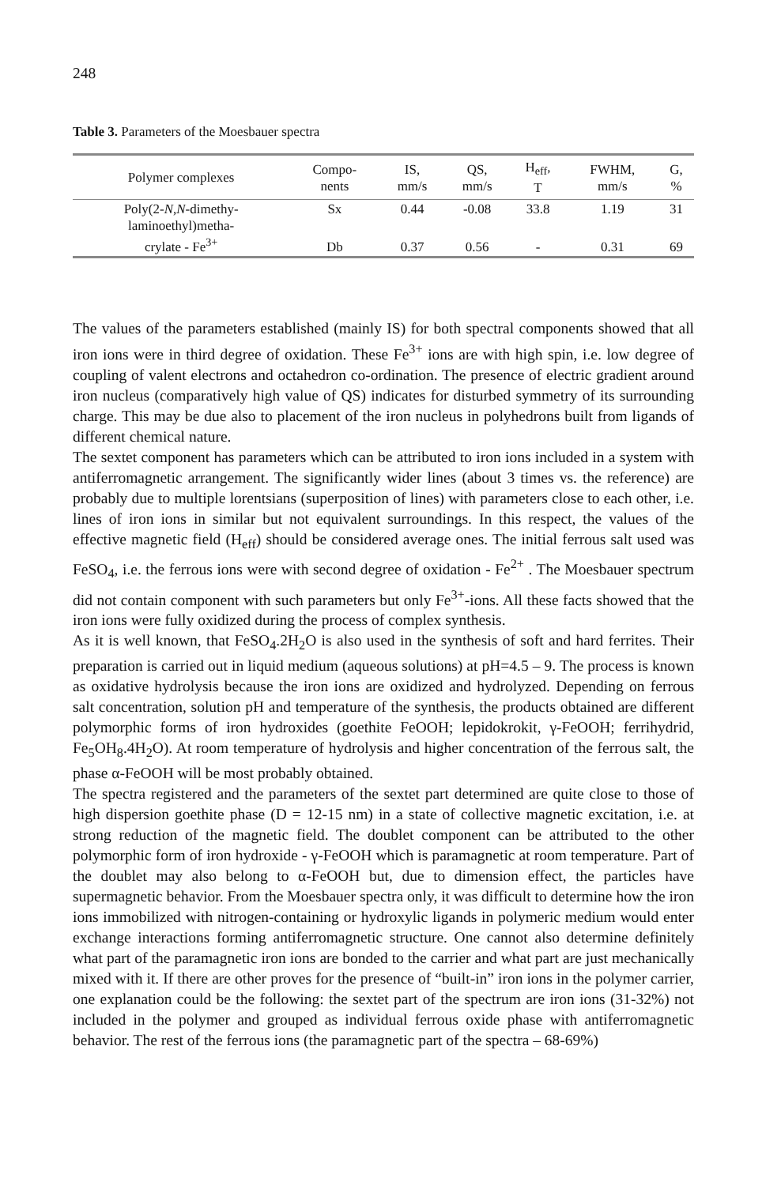248
Table 3. Parameters of the Moesbauer spectra
| Polymer complexes | Compo- nents | IS, mm/s | QS, mm/s | H<sub>eff</sub>, T | FWHM, mm/s | G, % |
| --- | --- | --- | --- | --- | --- | --- |
| Poly(2- N,N -dimethy- laminoethyl)metha- crylate - Fe<sup>3+</sup> | Sx | 0.44 | -0.08 | 33.8 | 1.19 | 31 |
| | Db | 0.37 | 0.56 | - | 0.31 | 69 |
The values of the parameters established (mainly IS) for both spectral components showed that all iron ions were in third degree of oxidation. These Fe<sup>3+</sup> ions are with high spin, i.e. low degree of coupling of valent electrons and octahedron co-ordination. The presence of electric gradient around iron nucleus (comparatively high value of QS) indicates for disturbed symmetry of its surrounding charge. This may be due also to placement of the iron nucleus in polyhedrons built from ligands of different chemical nature.
The sextet component has parameters which can be attributed to iron ions included in a system with antiferromagnetic arrangement. The significantly wider lines (about 3 times vs. the reference) are probably due to multiple lorentsians (superposition of lines) with parameters close to each other, i.e. lines of iron ions in similar but not equivalent surroundings. In this respect, the values of the effective magnetic field (H<sub>eff</sub>) should be considered average ones. The initial ferrous salt used was FeSO<sub>4</sub>, i.e. the ferrous ions were with second degree of oxidation - Fe<sup>2+</sup> . The Moesbauer spectrum did not contain component with such parameters but only Fe<sup>3+</sup>-ions. All these facts showed that the iron ions were fully oxidized during the process of complex synthesis.
As it is well known, that FeSO<sub>4</sub>.2H<sub>2</sub>O is also used in the synthesis of soft and hard ferrites. Their preparation is carried out in liquid medium (aqueous solutions) at pH=4.5 – 9. The process is known as oxidative hydrolysis because the iron ions are oxidized and hydrolyzed. Depending on ferrous salt concentration, solution pH and temperature of the synthesis, the products obtained are different polymorphic forms of iron hydroxides (goethite FeOOH; lepidokrokit, γ-FeOOH; ferrihydrid, Fe<sub>5</sub>OH<sub>8</sub>.4H<sub>2</sub>O). At room temperature of hydrolysis and higher concentration of the ferrous salt, the phase α-FeOOH will be most probably obtained.
The spectra registered and the parameters of the sextet part determined are quite close to those of high dispersion goethite phase (D = 12-15 nm) in a state of collective magnetic excitation, i.e. at strong reduction of the magnetic field. The doublet component can be attributed to the other polymorphic form of iron hydroxide - γ-FeOOH which is paramagnetic at room temperature. Part of the doublet may also belong to α-FeOOH but, due to dimension effect, the particles have supermagnetic behavior. From the Moesbauer spectra only, it was difficult to determine how the iron ions immobilized with nitrogen-containing or hydroxylic ligands in polymeric medium would enter exchange interactions forming antiferromagnetic structure. One cannot also determine definitely what part of the paramagnetic iron ions are bonded to the carrier and what part are just mechanically mixed with it. If there are other proves for the presence of “built-in” iron ions in the polymer carrier, one explanation could be the following: the sextet part of the spectrum are iron ions (31-32%) not included in the polymer and grouped as individual ferrous oxide phase with antiferromagnetic behavior. The rest of the ferrous ions (the paramagnetic part of the spectra – 68-69%)